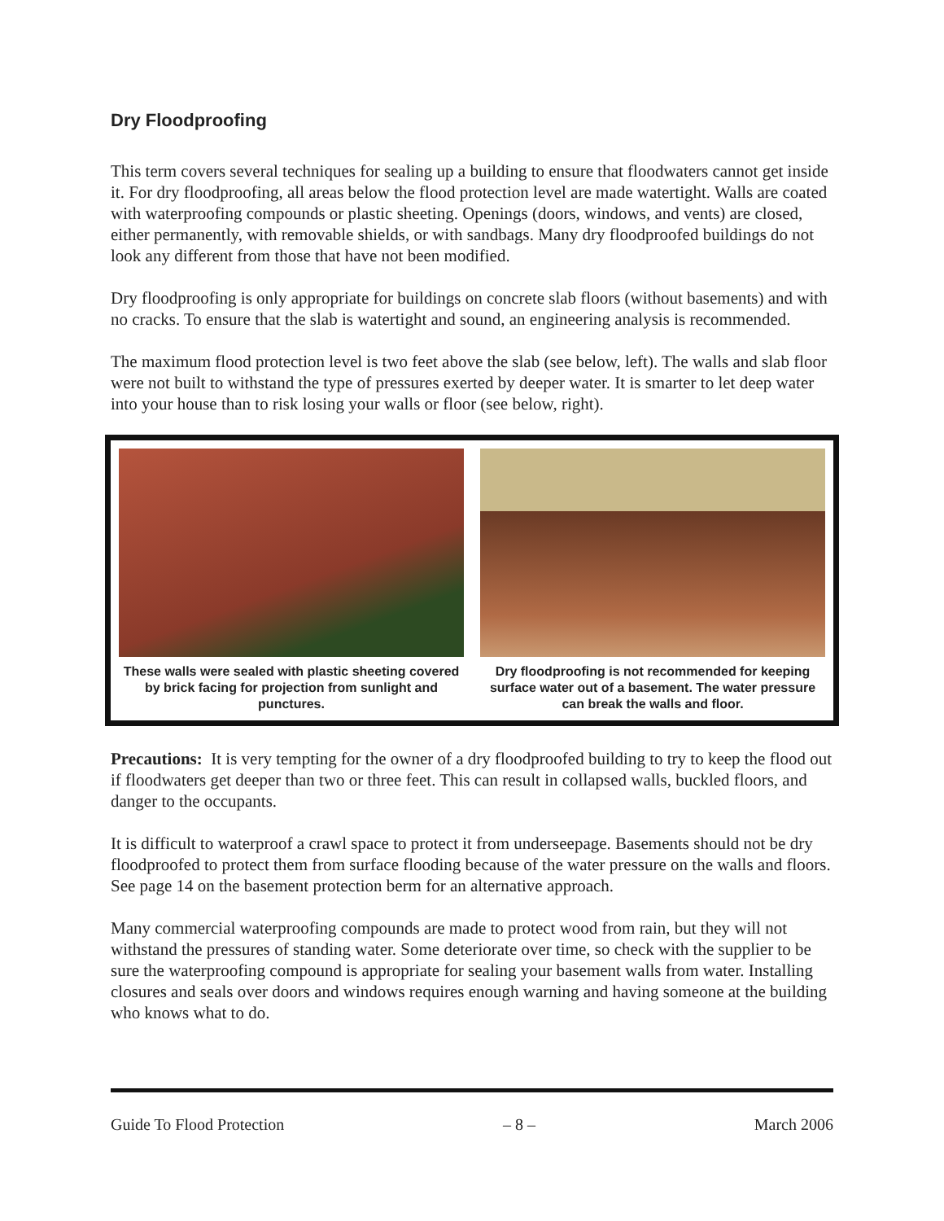Dry Floodproofing
This term covers several techniques for sealing up a building to ensure that floodwaters cannot get inside it. For dry floodproofing, all areas below the flood protection level are made watertight. Walls are coated with waterproofing compounds or plastic sheeting. Openings (doors, windows, and vents) are closed, either permanently, with removable shields, or with sandbags. Many dry floodproofed buildings do not look any different from those that have not been modified.
Dry floodproofing is only appropriate for buildings on concrete slab floors (without basements) and with no cracks. To ensure that the slab is watertight and sound, an engineering analysis is recommended.
The maximum flood protection level is two feet above the slab (see below, left). The walls and slab floor were not built to withstand the type of pressures exerted by deeper water. It is smarter to let deep water into your house than to risk losing your walls or floor (see below, right).
These walls were sealed with plastic sheeting covered by brick facing for projection from sunlight and punctures.
Dry floodproofing is not recommended for keeping surface water out of a basement. The water pressure can break the walls and floor.
Precautions: It is very tempting for the owner of a dry floodproofed building to try to keep the flood out if floodwaters get deeper than two or three feet. This can result in collapsed walls, buckled floors, and danger to the occupants.
It is difficult to waterproof a crawl space to protect it from underseepage. Basements should not be dry floodproofed to protect them from surface flooding because of the water pressure on the walls and floors. See page 14 on the basement protection berm for an alternative approach.
Many commercial waterproofing compounds are made to protect wood from rain, but they will not withstand the pressures of standing water. Some deteriorate over time, so check with the supplier to be sure the waterproofing compound is appropriate for sealing your basement walls from water. Installing closures and seals over doors and windows requires enough warning and having someone at the building who knows what to do.
Guide To Flood Protection – 8 – March 2006